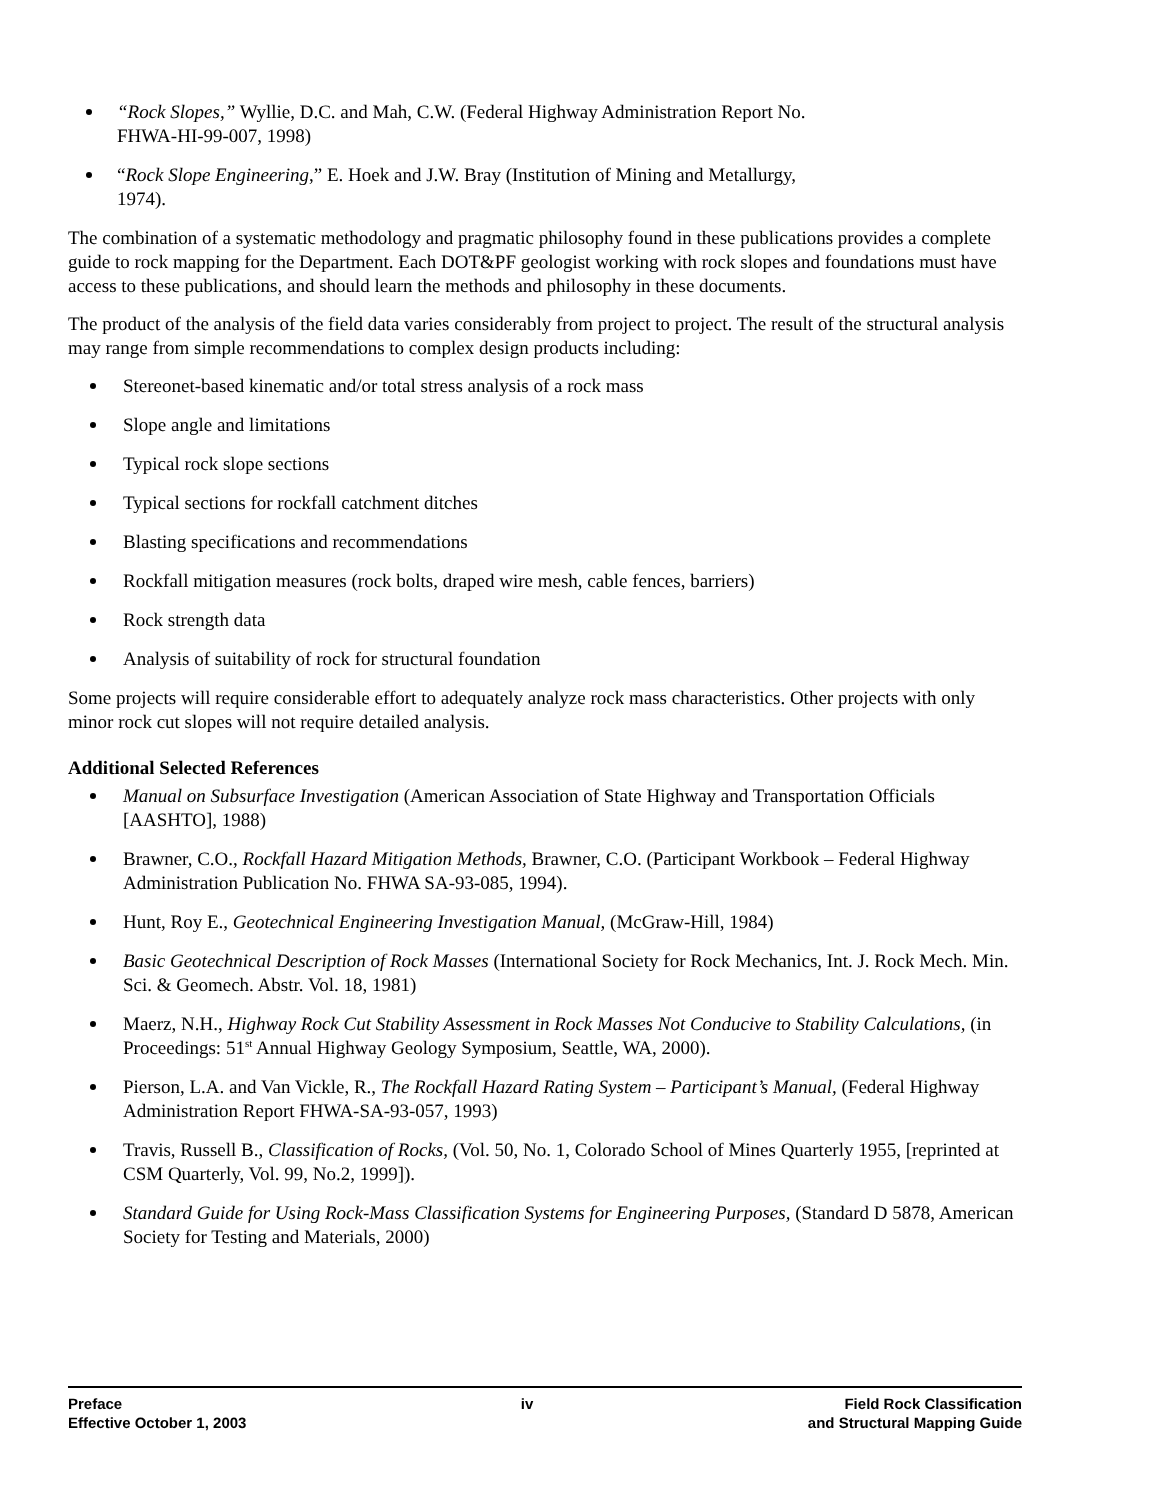“Rock Slopes,” Wyllie, D.C. and Mah, C.W. (Federal Highway Administration Report No.
FHWA-HI-99-007, 1998)
“Rock Slope Engineering,” E. Hoek and J.W. Bray (Institution of Mining and Metallurgy,
1974).
The combination of a systematic methodology and pragmatic philosophy found in these publications provides a complete guide to rock mapping for the Department. Each DOT&PF geologist working with rock slopes and foundations must have access to these publications, and should learn the methods and philosophy in these documents.
The product of the analysis of the field data varies considerably from project to project. The result of the structural analysis may range from simple recommendations to complex design products including:
Stereonet-based kinematic and/or total stress analysis of a rock mass
Slope angle and limitations
Typical rock slope sections
Typical sections for rockfall catchment ditches
Blasting specifications and recommendations
Rockfall mitigation measures (rock bolts, draped wire mesh, cable fences, barriers)
Rock strength data
Analysis of suitability of rock for structural foundation
Some projects will require considerable effort to adequately analyze rock mass characteristics. Other projects with only minor rock cut slopes will not require detailed analysis.
Additional Selected References
Manual on Subsurface Investigation (American Association of State Highway and Transportation Officials [AASHTO], 1988)
Brawner, C.O., Rockfall Hazard Mitigation Methods, Brawner, C.O. (Participant Workbook – Federal Highway Administration Publication No. FHWA SA-93-085, 1994).
Hunt, Roy E., Geotechnical Engineering Investigation Manual, (McGraw-Hill, 1984)
Basic Geotechnical Description of Rock Masses (International Society for Rock Mechanics, Int. J. Rock Mech. Min. Sci. & Geomech. Abstr. Vol. 18, 1981)
Maerz, N.H., Highway Rock Cut Stability Assessment in Rock Masses Not Conducive to Stability Calculations, (in Proceedings: 51<sup>st</sup> Annual Highway Geology Symposium, Seattle, WA, 2000).
Pierson, L.A. and Van Vickle, R., The Rockfall Hazard Rating System – Participant’s Manual, (Federal Highway Administration Report FHWA-SA-93-057, 1993)
Travis, Russell B., Classification of Rocks, (Vol. 50, No. 1, Colorado School of Mines Quarterly 1955, [reprinted at CSM Quarterly, Vol. 99, No.2, 1999]).
Standard Guide for Using Rock-Mass Classification Systems for Engineering Purposes, (Standard D 5878, American Society for Testing and Materials, 2000)
Preface
Effective October 1, 2003
iv Field Rock Classification
and Structural Mapping Guide